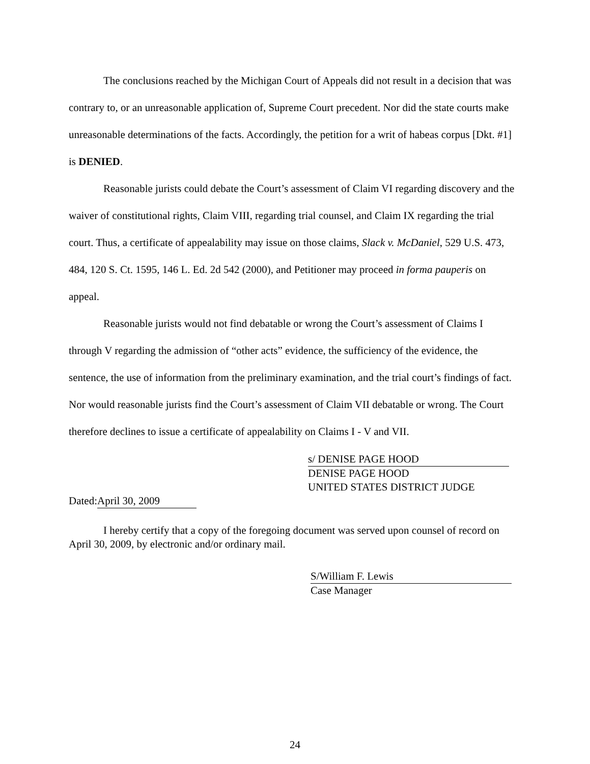The conclusions reached by the Michigan Court of Appeals did not result in a decision that was contrary to, or an unreasonable application of, Supreme Court precedent. Nor did the state courts make unreasonable determinations of the facts. Accordingly, the petition for a writ of habeas corpus [Dkt. #1] is DENIED.
Reasonable jurists could debate the Court’s assessment of Claim VI regarding discovery and the waiver of constitutional rights, Claim VIII, regarding trial counsel, and Claim IX regarding the trial court. Thus, a certificate of appealability may issue on those claims, Slack v. McDaniel, 529 U.S. 473, 484, 120 S. Ct. 1595, 146 L. Ed. 2d 542 (2000), and Petitioner may proceed in forma pauperis on appeal.
Reasonable jurists would not find debatable or wrong the Court’s assessment of Claims I through V regarding the admission of “other acts” evidence, the sufficiency of the evidence, the sentence, the use of information from the preliminary examination, and the trial court’s findings of fact. Nor would reasonable jurists find the Court’s assessment of Claim VII debatable or wrong. The Court therefore declines to issue a certificate of appealability on Claims I - V and VII.
s/ DENISE PAGE HOOD
DENISE PAGE HOOD
UNITED STATES DISTRICT JUDGE
Dated: April 30, 2009
I hereby certify that a copy of the foregoing document was served upon counsel of record on April 30, 2009, by electronic and/or ordinary mail.
S/William F. Lewis
Case Manager
24